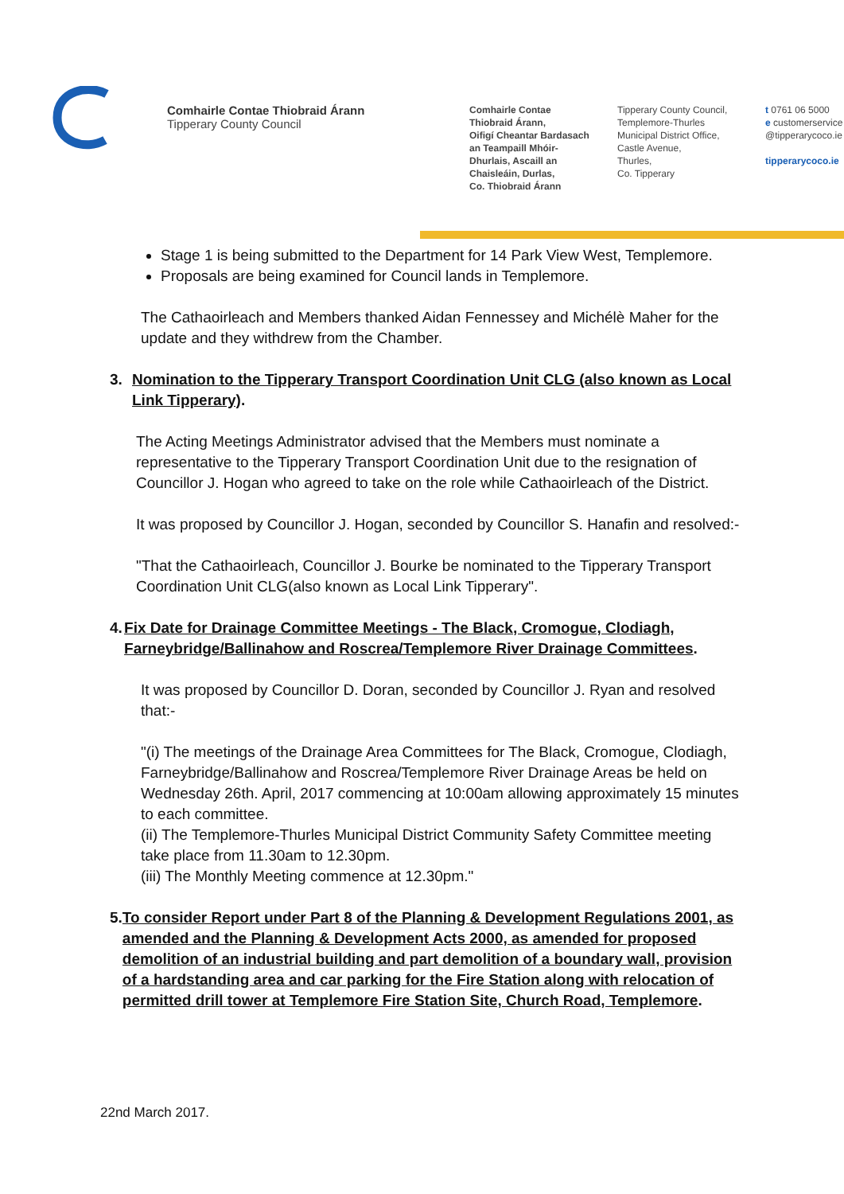Comhairle Contae Thiobraid Árann
Tipperary County Council
Comhairle Contae
Thiobraid Árann,
Oifigí Cheantar Bardasach
an Teampaill Mhóir-
Dhurlais, Ascaill an
Chaisleáin, Durlas,
Co. Thiobraid Árann
Tipperary County Council,
Templemore-Thurles
Municipal District Office,
Castle Avenue,
Thurles,
Co. Tipperary
t 0761 06 5000
e customerservice
@tipperarycoco.ie
tipperarycoco.ie
Stage 1 is being submitted to the Department for 14 Park View West, Templemore.
Proposals are being examined for Council lands in Templemore.
The Cathaoirleach and Members thanked Aidan Fennessey and Michélè Maher for the update and they withdrew from the Chamber.
3. Nomination to the Tipperary Transport Coordination Unit CLG (also known as Local Link Tipperary).
The Acting Meetings Administrator advised that the Members must nominate a representative to the Tipperary Transport Coordination Unit due to the resignation of Councillor J. Hogan who agreed to take on the role while Cathaoirleach of the District.
It was proposed by Councillor J. Hogan, seconded by Councillor S. Hanafin and resolved:-
"That the Cathaoirleach, Councillor J. Bourke be nominated to the Tipperary Transport Coordination Unit CLG(also known as Local Link Tipperary".
4. Fix Date for Drainage Committee Meetings - The Black, Cromogue, Clodiagh, Farneybridge/Ballinahow and Roscrea/Templemore River Drainage Committees.
It was proposed by Councillor D. Doran, seconded by Councillor J. Ryan and resolved that:-
"(i) The meetings of the Drainage Area Committees for The Black, Cromogue, Clodiagh, Farneybridge/Ballinahow and Roscrea/Templemore River Drainage Areas be held on Wednesday 26th. April, 2017 commencing at 10:00am allowing approximately 15 minutes to each committee.
(ii) The Templemore-Thurles Municipal District Community Safety Committee meeting take place from 11.30am to 12.30pm.
(iii) The Monthly Meeting commence at 12.30pm."
5. To consider Report under Part 8 of the Planning & Development Regulations 2001, as amended and the Planning & Development Acts 2000, as amended for proposed demolition of an industrial building and part demolition of a boundary wall, provision of a hardstanding area and car parking for the Fire Station along with relocation of permitted drill tower at Templemore Fire Station Site, Church Road, Templemore.
22nd March 2017.